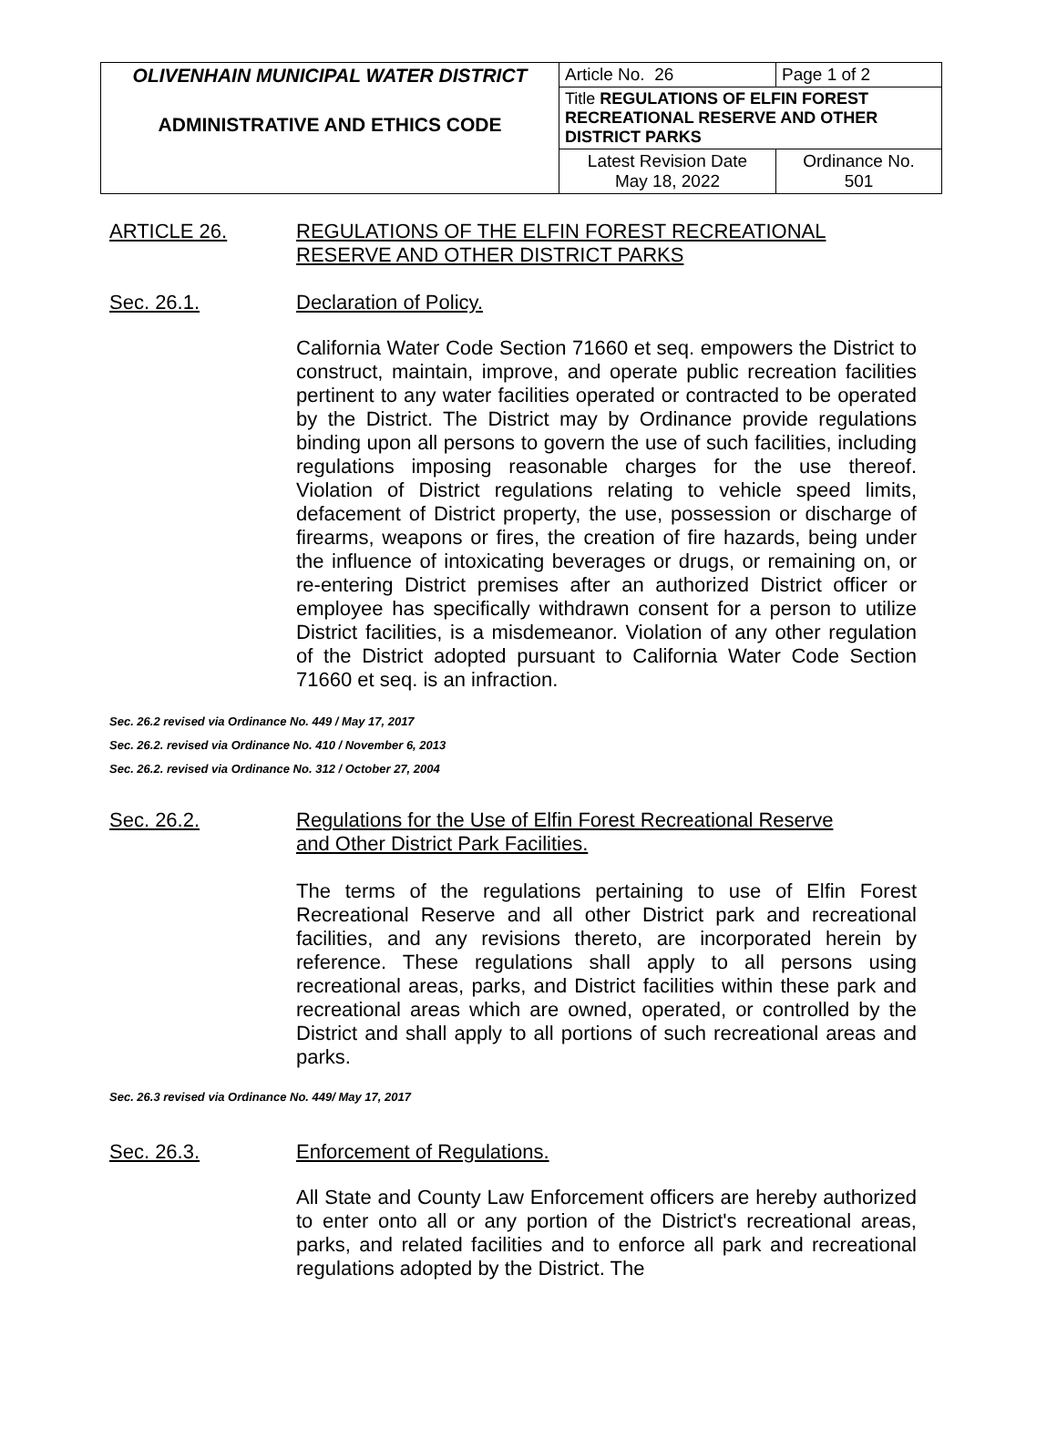| OLIVENHAIN MUNICIPAL WATER DISTRICT ADMINISTRATIVE AND ETHICS CODE | Article No. 26 | Page 1 of 2 |
| | Title REGULATIONS OF ELFIN FOREST RECREATIONAL RESERVE AND OTHER DISTRICT PARKS | |
| | Latest Revision Date May 18, 2022 | Ordinance No. 501 |
ARTICLE 26. REGULATIONS OF THE ELFIN FOREST RECREATIONAL
RESERVE AND OTHER DISTRICT PARKS
Sec. 26.1. Declaration of Policy.
California Water Code Section 71660 et seq. empowers the District to construct, maintain, improve, and operate public recreation facilities pertinent to any water facilities operated or contracted to be operated by the District. The District may by Ordinance provide regulations binding upon all persons to govern the use of such facilities, including regulations imposing reasonable charges for the use thereof. Violation of District regulations relating to vehicle speed limits, defacement of District property, the use, possession or discharge of firearms, weapons or fires, the creation of fire hazards, being under the influence of intoxicating beverages or drugs, or remaining on, or re-entering District premises after an authorized District officer or employee has specifically withdrawn consent for a person to utilize District facilities, is a misdemeanor. Violation of any other regulation of the District adopted pursuant to California Water Code Section 71660 et seq. is an infraction.
Sec. 26.2 revised via Ordinance No. 449 / May 17, 2017
Sec. 26.2. revised via Ordinance No. 410 / November 6, 2013
Sec. 26.2. revised via Ordinance No. 312 / October 27, 2004
Sec. 26.2. Regulations for the Use of Elfin Forest Recreational Reserve
and Other District Park Facilities.
The terms of the regulations pertaining to use of Elfin Forest Recreational Reserve and all other District park and recreational facilities, and any revisions thereto, are incorporated herein by reference. These regulations shall apply to all persons using recreational areas, parks, and District facilities within these park and recreational areas which are owned, operated, or controlled by the District and shall apply to all portions of such recreational areas and parks.
Sec. 26.3 revised via Ordinance No. 449/ May 17, 2017
Sec. 26.3. Enforcement of Regulations.
All State and County Law Enforcement officers are hereby authorized to enter onto all or any portion of the District's recreational areas, parks, and related facilities and to enforce all park and recreational regulations adopted by the District. The